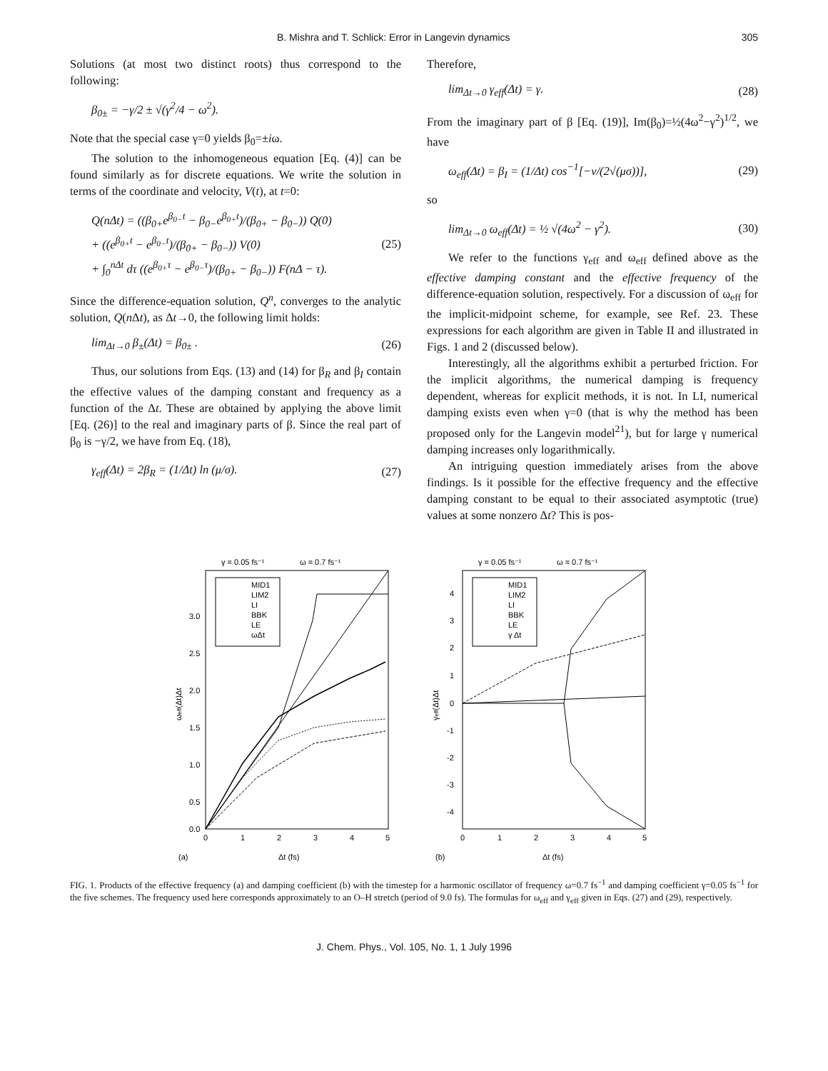B. Mishra and T. Schlick: Error in Langevin dynamics 305
Solutions (at most two distinct roots) thus correspond to the following:
β<sub>0±</sub> = −γ/2 ± √(γ<sup>2</sup>/4 − ω<sup>2</sup>).
Note that the special case γ=0 yields β<sub>0</sub>=±iω.
The solution to the inhomogeneous equation [Eq. (4)] can be found similarly as for discrete equations. We write the solution in terms of the coordinate and velocity, V(t), at t=0:
Q(nΔt) = ((β<sub>0+</sub>e<sup>β<sub>0−</sub>t</sup> − β<sub>0−</sub>e<sup>β<sub>0+</sub>t</sup>)/(β<sub>0+</sub> − β<sub>0−</sub>)) Q(0)
+ ((e<sup>β<sub>0+</sub>t</sup> − e<sup>β<sub>0−</sub>t</sup>)/(β<sub>0+</sub> − β<sub>0−</sub>)) V(0)
+ ∫<sub>0</sub><sup>nΔt</sup> dτ ((e<sup>β<sub>0+</sub>τ</sup> − e<sup>β<sub>0−</sub>τ</sup>)/(β<sub>0+</sub> − β<sub>0−</sub>)) F(nΔ − τ). (25)
Since the difference-equation solution, Q<sup>n</sup>, converges to the analytic solution, Q(n Δt), as Δt→0, the following limit holds:
lim<sub>Δt→0</sub> β<sub>±</sub>(Δt) = β<sub>0±</sub> . (26)
Thus, our solutions from Eqs. (13) and (14) for β<sub>R</sub> and β<sub>I</sub> contain the effective values of the damping constant and frequency as a function of the Δt. These are obtained by applying the above limit [Eq. (26)] to the real and imaginary parts of β. Since the real part of β<sub>0</sub> is −γ/2, we have from Eq. (18),
γ<sub>eff</sub>(Δt) = 2β<sub>R</sub> = (1/Δt) ln (μ/σ). (27)
Therefore,
lim<sub>Δt→0</sub> γ<sub>eff</sub>(Δt) = γ. (28)
From the imaginary part of β [Eq. (19)], Im(β<sub>0</sub>)=½(4ω<sup>2</sup>−γ<sup>2</sup>)<sup>1/2</sup>, we have
ω<sub>eff</sub>(Δt) = β<sub>I</sub> = (1/Δt) cos<sup>−1</sup>[−ν/(2√(μσ))], (29)
so
lim<sub>Δt→0</sub> ω<sub>eff</sub>(Δt) = ½ √(4ω<sup>2</sup> − γ<sup>2</sup>). (30)
We refer to the functions γ<sub>eff</sub> and ω<sub>eff</sub> defined above as the effective damping constant and the effective frequency of the difference-equation solution, respectively. For a discussion of ω<sub>eff</sub> for the implicit-midpoint scheme, for example, see Ref. 23. These expressions for each algorithm are given in Table II and illustrated in Figs. 1 and 2 (discussed below).
Interestingly, all the algorithms exhibit a perturbed friction. For the implicit algorithms, the numerical damping is frequency dependent, whereas for explicit methods, it is not. In LI, numerical damping exists even when γ=0 (that is why the method has been proposed only for the Langevin model<sup>21</sup>), but for large γ numerical damping increases only logarithmically.
An intriguing question immediately arises from the above findings. Is it possible for the effective frequency and the effective damping constant to be equal to their associated asymptotic (true) values at some nonzero Δt? This is pos-
γ = 0.05 fs⁻¹
ω = 0.7 fs⁻¹
3.0
2.5
2.0
1.5
1.0
0.5
0.0
0
1
2
3
4
5
(a)
Δt (fs)
ωeff(Δt)Δt
MID1
LIM2
LI
BBK
LE
ωΔt
γ = 0.05 fs⁻¹
ω = 0.7 fs⁻¹
4
3
2
1
0
-1
-2
-3
-4
0
1
2
3
4
5
(b)
Δt (fs)
γeff(Δt)Δt
MID1
LIM2
LI
BBK
LE
γ Δt
FIG. 1. Products of the effective frequency (a) and damping coefficient (b) with the timestep for a harmonic oscillator of frequency ω=0.7 fs<sup>−1</sup> and damping coefficient γ=0.05 fs<sup>−1</sup> for the five schemes. The frequency used here corresponds approximately to an O–H stretch (period of 9.0 fs). The formulas for ω<sub>eff</sub> and γ<sub>eff</sub> given in Eqs. (27) and (29), respectively.
J. Chem. Phys., Vol. 105, No. 1, 1 July 1996